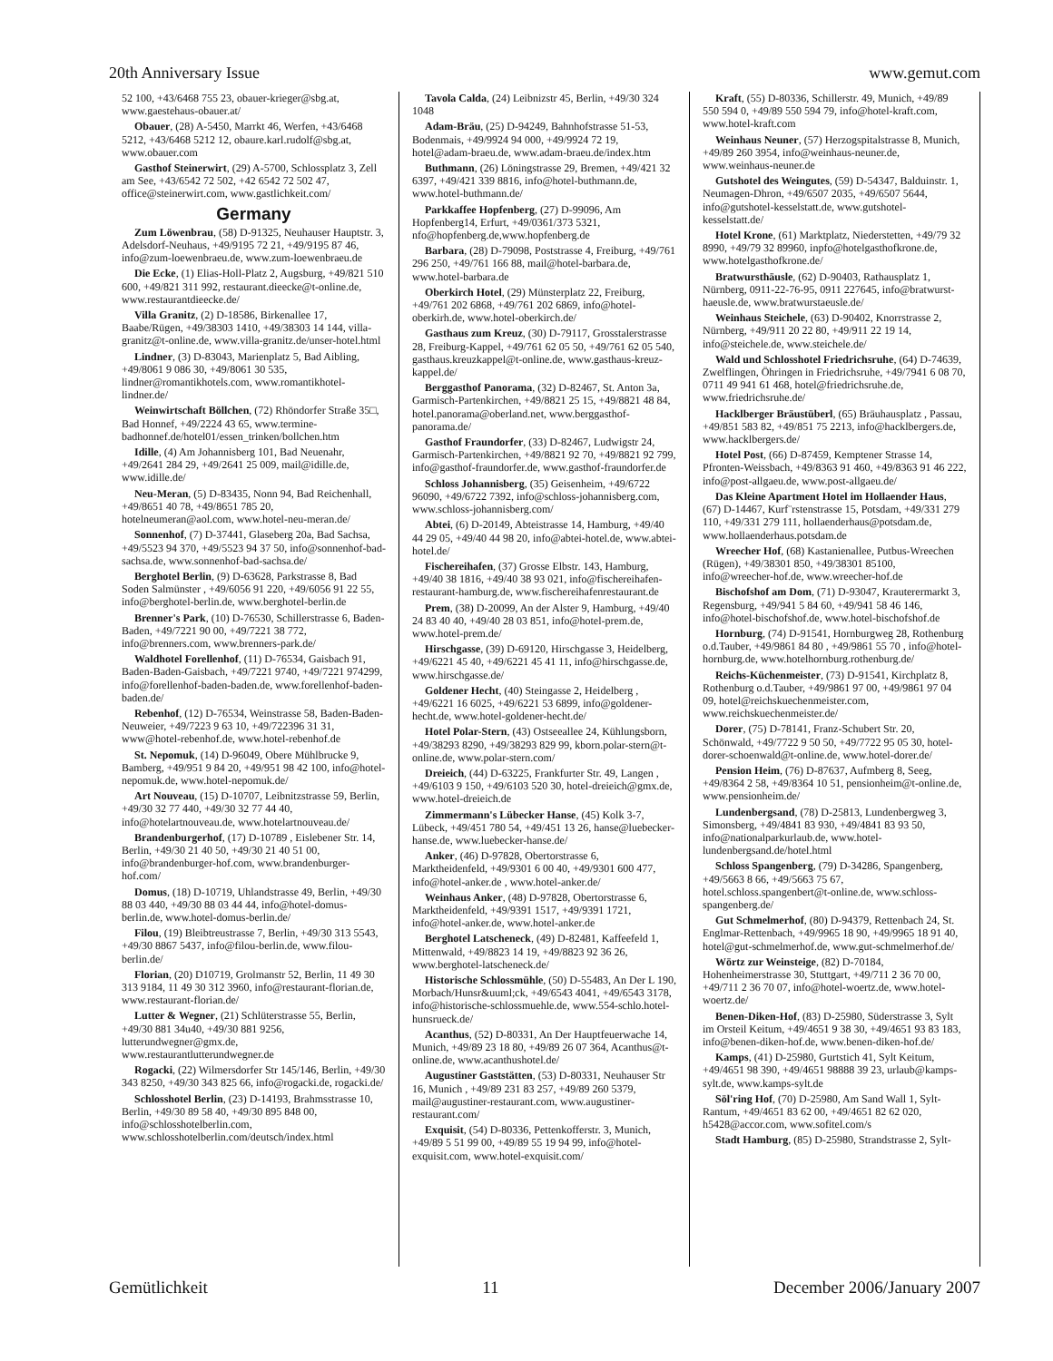20th Anniversary Issue www.gemut.com
52 100, +43/6468 755 23, obauer-krieger@sbg.at, www.gaestehaus-obauer.at/
Obauer, (28) A-5450, Marrkt 46, Werfen, +43/6468 5212, +43/6468 5212 12, obaure.karl.rudolf@sbg.at, www.obauer.com
Gasthof Steinerwirt, (29) A-5700, Schlossplatz 3, Zell am See, +43/6542 72 502, +42 6542 72 502 47, office@steinerwirt.com, www.gastlichkeit.com/
Germany
Zum Löwenbrau, (58) D-91325, Neuhauser Hauptstr. 3, Adelsdorf-Neuhaus, +49/9195 72 21, +49/9195 87 46, info@zum-loewenbraeu.de, www.zum-loewenbraeu.de
Die Ecke, (1) Elias-Holl-Platz 2, Augsburg, +49/821 510 600, +49/821 311 992, restaurant.dieecke@t-online.de, www.restaurantdieecke.de/
Villa Granitz, (2) D-18586, Birkenallee 17, Baabe/Rügen, +49/38303 1410, +49/38303 14 144, villa-granitz@t-online.de, www.villa-granitz.de/unser-hotel.html
Lindner, (3) D-83043, Marienplatz 5, Bad Aibling, +49/8061 9 086 30, +49/8061 30 535, lindner@romantikhotels.com, www.romantikhotel-lindner.de/
Weinwirtschaft Böllchen, (72) Rhöndorfer Straße 35□, Bad Honnef, +49/2224 43 65, www.termine-badhonnef.de/hotel01/essen_trinken/bollchen.htm
Idille, (4) Am Johannisberg 101, Bad Neuenahr, +49/2641 284 29, +49/2641 25 009, mail@idille.de, www.idille.de/
Neu-Meran, (5) D-83435, Nonn 94, Bad Reichenhall, +49/8651 40 78, +49/8651 785 20, hotelneumeran@aol.com, www.hotel-neu-meran.de/
Sonnenhof, (7) D-37441, Glaseberg 20a, Bad Sachsa, +49/5523 94 370, +49/5523 94 37 50, info@sonnenhof-bad-sachsa.de, www.sonnenhof-bad-sachsa.de/
Berghotel Berlin, (9) D-63628, Parkstrasse 8, Bad Soden Salmünster , +49/6056 91 220, +49/6056 91 22 55, info@berghotel-berlin.de, www.berghotel-berlin.de
Brenner's Park, (10) D-76530, Schillerstrasse 6, Baden-Baden, +49/7221 90 00, +49/7221 38 772, info@brenners.com, www.brenners-park.de/
Waldhotel Forellenhof, (11) D-76534, Gaisbach 91, Baden-Baden-Gaisbach, +49/7221 9740, +49/7221 974299, info@forellenhof-baden-baden.de, www.forellenhof-baden-baden.de/
Rebenhof, (12) D-76534, Weinstrasse 58, Baden-Baden-Neuweier, +49/7223 9 63 10, +49/722396 31 31, www@hotel-rebenhof.de, www.hotel-rebenhof.de
St. Nepomuk, (14) D-96049, Obere Mühlbrucke 9, Bamberg, +49/951 9 84 20, +49/951 98 42 100, info@hotel-nepomuk.de, www.hotel-nepomuk.de/
Art Nouveau, (15) D-10707, Leibnitzstrasse 59, Berlin, +49/30 32 77 440, +49/30 32 77 44 40, info@hotelartnouveau.de, www.hotelartnouveau.de/
Brandenburgerhof, (17) D-10789 , Eislebener Str. 14, Berlin, +49/30 21 40 50, +49/30 21 40 51 00, info@brandenburger-hof.com, www.brandenburger-hof.com/
Domus, (18) D-10719, Uhlandstrasse 49, Berlin, +49/30 88 03 440, +49/30 88 03 44 44, info@hotel-domus-berlin.de, www.hotel-domus-berlin.de/
Filou, (19) Bleibtreustrasse 7, Berlin, +49/30 313 5543, +49/30 8867 5437, info@filou-berlin.de, www.filou-berlin.de/
Florian, (20) D10719, Grolmanstr 52, Berlin, 11 49 30 313 9184, 11 49 30 312 3960, info@restaurant-florian.de, www.restaurant-florian.de/
Lutter & Wegner, (21) Schlüterstrasse 55, Berlin, +49/30 881 34u40, +49/30 881 9256, lutterundwegner@gmx.de, www.restaurantlutterundwegner.de
Rogacki, (22) Wilmersdorfer Str 145/146, Berlin, +49/30 343 8250, +49/30 343 825 66, info@rogacki.de, rogacki.de/
Schlosshotel Berlin, (23) D-14193, Brahmsstrasse 10, Berlin, +49/30 89 58 40, +49/30 895 848 00, info@schlosshotelberlin.com, www.schlosshotelberlin.com/deutsch/index.html
Tavola Calda, (24) Leibnizstr 45, Berlin, +49/30 324 1048
Adam-Bräu, (25) D-94249, Bahnhofstrasse 51-53, Bodenmais, +49/9924 94 000, +49/9924 72 19, hotel@adam-braeu.de, www.adam-braeu.de/index.htm
Buthmann, (26) Löningstrasse 29, Bremen, +49/421 32 6397, +49/421 339 8816, info@hotel-buthmann.de, www.hotel-buthmann.de/
Parkkaffee Hopfenberg, (27) D-99096, Am Hopfenberg14, Erfurt, +49/0361/373 5321, nfo@hopfenberg.de,www.hopfenberg.de
Barbara, (28) D-79098, Poststrasse 4, Freiburg, +49/761 296 250, +49/761 166 88, mail@hotel-barbara.de, www.hotel-barbara.de
Oberkirch Hotel, (29) Münsterplatz 22, Freiburg, +49/761 202 6868, +49/761 202 6869, info@hotel-oberkirh.de, www.hotel-oberkirch.de/
Gasthaus zum Kreuz, (30) D-79117, Grosstalerstrasse 28, Freiburg-Kappel, +49/761 62 05 50, +49/761 62 05 540, gasthaus.kreuzkappel@t-online.de, www.gasthaus-kreuz-kappel.de/
Berggasthof Panorama, (32) D-82467, St. Anton 3a, Garmisch-Partenkirchen, +49/8821 25 15, +49/8821 48 84, hotel.panorama@oberland.net, www.berggasthof-panorama.de/
Gasthof Fraundorfer, (33) D-82467, Ludwigstr 24, Garmisch-Partenkirchen, +49/8821 92 70, +49/8821 92 799, info@gasthof-fraundorfer.de, www.gasthof-fraundorfer.de
Schloss Johannisberg, (35) Geisenheim, +49/6722 96090, +49/6722 7392, info@schloss-johannisberg.com, www.schloss-johannisberg.com/
Abtei, (6) D-20149, Abteistrasse 14, Hamburg, +49/40 44 29 05, +49/40 44 98 20, info@abtei-hotel.de, www.abtei-hotel.de/
Fischereihafen, (37) Grosse Elbstr. 143, Hamburg, +49/40 38 1816, +49/40 38 93 021, info@fischereihafen-restaurant-hamburg.de, www.fischereihafenrestaurant.de
Prem, (38) D-20099, An der Alster 9, Hamburg, +49/40 24 83 40 40, +49/40 28 03 851, info@hotel-prem.de, www.hotel-prem.de/
Hirschgasse, (39) D-69120, Hirschgasse 3, Heidelberg, +49/6221 45 40, +49/6221 45 41 11, info@hirschgasse.de, www.hirschgasse.de/
Goldener Hecht, (40) Steingasse 2, Heidelberg , +49/6221 16 6025, +49/6221 53 6899, info@goldener-hecht.de, www.hotel-goldener-hecht.de/
Hotel Polar-Stern, (43) Ostseeallee 24, Kühlungsborn, +49/38293 8290, +49/38293 829 99, kborn.polar-stern@t-online.de, www.polar-stern.com/
Dreieich, (44) D-63225, Frankfurter Str. 49, Langen , +49/6103 9 150, +49/6103 520 30, hotel-dreieich@gmx.de, www.hotel-dreieich.de
Zimmermann's Lübecker Hanse, (45) Kolk 3-7, Lübeck, +49/451 780 54, +49/451 13 26, hanse@luebecker-hanse.de, www.luebecker-hanse.de/
Anker, (46) D-97828, Obertorstrasse 6, Marktheidenfeld, +49/9301 6 00 40, +49/9301 600 477, info@hotel-anker.de , www.hotel-anker.de/
Weinhaus Anker, (48) D-97828, Obertorstrasse 6, Marktheidenfeld, +49/9391 1517, +49/9391 1721, info@hotel-anker.de, www.hotel-anker.de
Berghotel Latscheneck, (49) D-82481, Kaffeefeld 1, Mittenwald, +49/8823 14 19, +49/8823 92 36 26, www.berghotel-latscheneck.de/
Historische Schlossmühle, (50) D-55483, An Der L 190, Morbach/Hunsr&uuml;ck, +49/6543 4041, +49/6543 3178, info@historische-schlossmuehle.de, www.554-schlo.hotel-hunsrueck.de/
Acanthus, (52) D-80331, An Der Hauptfeuerwache 14, Munich, +49/89 23 18 80, +49/89 26 07 364, Acanthus@t-online.de, www.acanthushotel.de/
Augustiner Gaststätten, (53) D-80331, Neuhauser Str 16, Munich , +49/89 231 83 257, +49/89 260 5379, mail@augustiner-restaurant.com, www.augustiner-restaurant.com/
Exquisit, (54) D-80336, Pettenkofferstr. 3, Munich, +49/89 5 51 99 00, +49/89 55 19 94 99, info@hotel-exquisit.com, www.hotel-exquisit.com/
Kraft, (55) D-80336, Schillerstr. 49, Munich, +49/89 550 594 0, +49/89 550 594 79, info@hotel-kraft.com, www.hotel-kraft.com
Weinhaus Neuner, (57) Herzogspitalstrasse 8, Munich, +49/89 260 3954, info@weinhaus-neuner.de, www.weinhaus-neuner.de
Gutshotel des Weingutes, (59) D-54347, Balduinstr. 1, Neumagen-Dhron, +49/6507 2035, +49/6507 5644, info@gutshotel-kesselstatt.de, www.gutshotel-kesselstatt.de/
Hotel Krone, (61) Marktplatz, Niederstetten, +49/79 32 8990, +49/79 32 89960, inpfo@hotelgasthofkrone.de, www.hotelgasthofkrone.de/
Bratwursthäusle, (62) D-90403, Rathausplatz 1, Nürnberg, 0911-22-76-95, 0911 227645, info@bratwurst-haeusle.de, www.bratwurstaeusle.de/
Weinhaus Steichele, (63) D-90402, Knorrstrasse 2, Nürnberg, +49/911 20 22 80, +49/911 22 19 14, info@steichele.de, www.steichele.de/
Wald und Schlosshotel Friedrichsruhe, (64) D-74639, Zwelflingen, Öhringen in Friedrichsruhe, +49/7941 6 08 70, 0711 49 941 61 468, hotel@friedrichsruhe.de, www.friedrichsruhe.de/
Hacklberger Bräustüberl, (65) Bräuhausplatz , Passau, +49/851 583 82, +49/851 75 2213, info@hacklbergers.de, www.hacklbergers.de/
Hotel Post, (66) D-87459, Kemptener Strasse 14, Pfronten-Weissbach, +49/8363 91 460, +49/8363 91 46 222, info@post-allgaeu.de, www.post-allgaeu.de/
Das Kleine Apartment Hotel im Hollaender Haus, (67) D-14467, Kurf¨rstenstrasse 15, Potsdam, +49/331 279 110, +49/331 279 111, hollaenderhaus@potsdam.de, www.hollaenderhaus.potsdam.de
Wreecher Hof, (68) Kastanienallee, Putbus-Wreechen (Rügen), +49/38301 850, +49/38301 85100, info@wreecher-hof.de, www.wreecher-hof.de
Bischofshof am Dom, (71) D-93047, Krauterermarkt 3, Regensburg, +49/941 5 84 60, +49/941 58 46 146, info@hotel-bischofshof.de, www.hotel-bischofshof.de
Hornburg, (74) D-91541, Hornburgweg 28, Rothenburg o.d.Tauber, +49/9861 84 80 , +49/9861 55 70 , info@hotel-hornburg.de, www.hotelhornburg.rothenburg.de/
Reichs-Küchenmeister, (73) D-91541, Kirchplatz 8, Rothenburg o.d.Tauber, +49/9861 97 00, +49/9861 97 04 09, hotel@reichskuechenmeister.com, www.reichskuechenmeister.de/
Dorer, (75) D-78141, Franz-Schubert Str. 20, Schönwald, +49/7722 9 50 50, +49/7722 95 05 30, hotel-dorer-schoenwald@t-online.de, www.hotel-dorer.de/
Pension Heim, (76) D-87637, Aufmberg 8, Seeg, +49/8364 2 58, +49/8364 10 51, pensionheim@t-online.de, www.pensionheim.de/
Lundenbergsand, (78) D-25813, Lundenbergweg 3, Simonsberg, +49/4841 83 930, +49/4841 83 93 50, info@nationalparkurlaub.de, www.hotel-lundenbergsand.de/hotel.html
Schloss Spangenberg, (79) D-34286, Spangenberg, +49/5663 8 66, +49/5663 75 67, hotel.schloss.spangenbert@t-online.de, www.schloss-spangenberg.de/
Gut Schmelmerhof, (80) D-94379, Rettenbach 24, St. Englmar-Rettenbach, +49/9965 18 90, +49/9965 18 91 40, hotel@gut-schmelmerhof.de, www.gut-schmelmerhof.de/
Wörtz zur Weinsteige, (82) D-70184, Hohenheimerstrasse 30, Stuttgart, +49/711 2 36 70 00, +49/711 2 36 70 07, info@hotel-woertz.de, www.hotel-woertz.de/
Benen-Diken-Hof, (83) D-25980, Süderstrasse 3, Sylt im Orsteil Keitum, +49/4651 9 38 30, +49/4651 93 83 183, info@benen-diken-hof.de, www.benen-diken-hof.de/
Kamps, (41) D-25980, Gurtstich 41, Sylt Keitum, +49/4651 98 390, +49/4651 98888 39 23, urlaub@kamps-sylt.de, www.kamps-sylt.de
Söl'ring Hof, (70) D-25980, Am Sand Wall 1, Sylt-Rantum, +49/4651 83 62 00, +49/4651 82 62 020, h5428@accor.com, www.sofitel.com/s
Stadt Hamburg, (85) D-25980, Strandstrasse 2, Sylt-
Gemütlichkeit 11 December 2006/January 2007